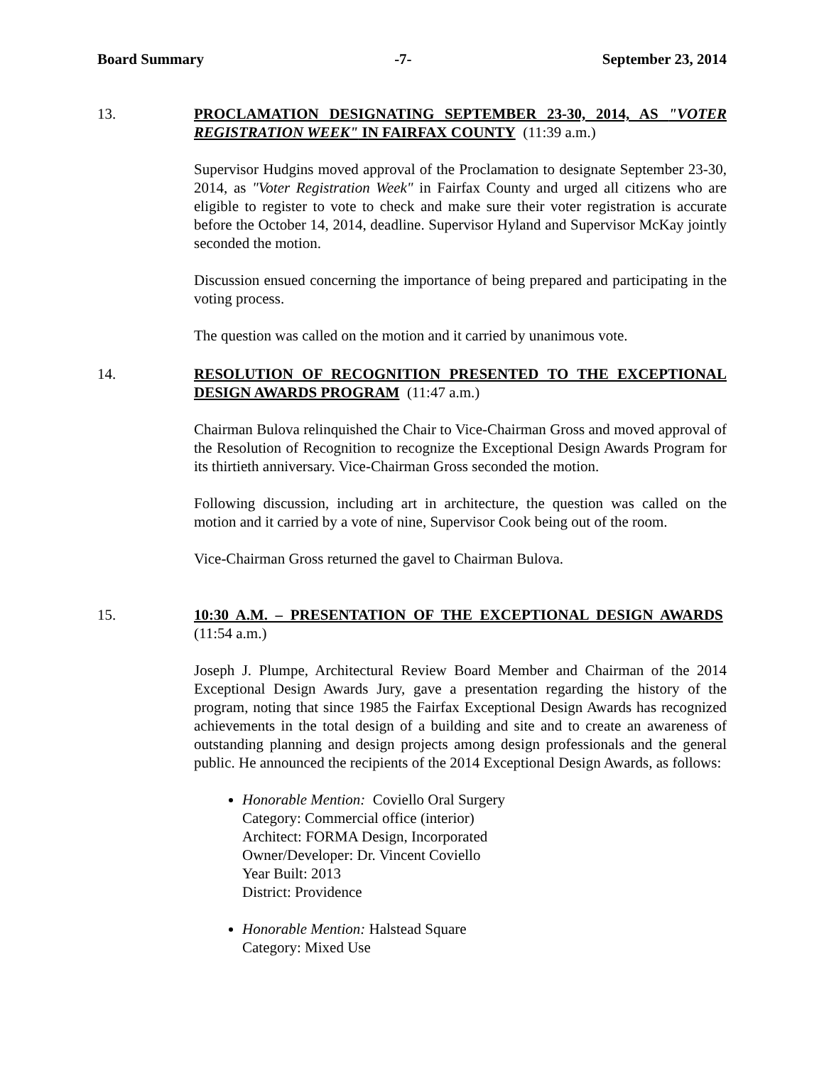Board Summary -7- September 23, 2014
13.
PROCLAMATION DESIGNATING SEPTEMBER 23-30, 2014, AS "VOTER REGISTRATION WEEK" IN FAIRFAX COUNTY (11:39 a.m.)
Supervisor Hudgins moved approval of the Proclamation to designate September 23-30, 2014, as "Voter Registration Week" in Fairfax County and urged all citizens who are eligible to register to vote to check and make sure their voter registration is accurate before the October 14, 2014, deadline. Supervisor Hyland and Supervisor McKay jointly seconded the motion.
Discussion ensued concerning the importance of being prepared and participating in the voting process.
The question was called on the motion and it carried by unanimous vote.
14.
RESOLUTION OF RECOGNITION PRESENTED TO THE EXCEPTIONAL DESIGN AWARDS PROGRAM (11:47 a.m.)
Chairman Bulova relinquished the Chair to Vice-Chairman Gross and moved approval of the Resolution of Recognition to recognize the Exceptional Design Awards Program for its thirtieth anniversary. Vice-Chairman Gross seconded the motion.
Following discussion, including art in architecture, the question was called on the motion and it carried by a vote of nine, Supervisor Cook being out of the room.
Vice-Chairman Gross returned the gavel to Chairman Bulova.
15.
10:30 A.M. – PRESENTATION OF THE EXCEPTIONAL DESIGN AWARDS (11:54 a.m.)
Joseph J. Plumpe, Architectural Review Board Member and Chairman of the 2014 Exceptional Design Awards Jury, gave a presentation regarding the history of the program, noting that since 1985 the Fairfax Exceptional Design Awards has recognized achievements in the total design of a building and site and to create an awareness of outstanding planning and design projects among design professionals and the general public. He announced the recipients of the 2014 Exceptional Design Awards, as follows:
Honorable Mention: Coviello Oral Surgery
Category: Commercial office (interior)
Architect: FORMA Design, Incorporated
Owner/Developer: Dr. Vincent Coviello
Year Built: 2013
District: Providence
Honorable Mention: Halstead Square
Category: Mixed Use